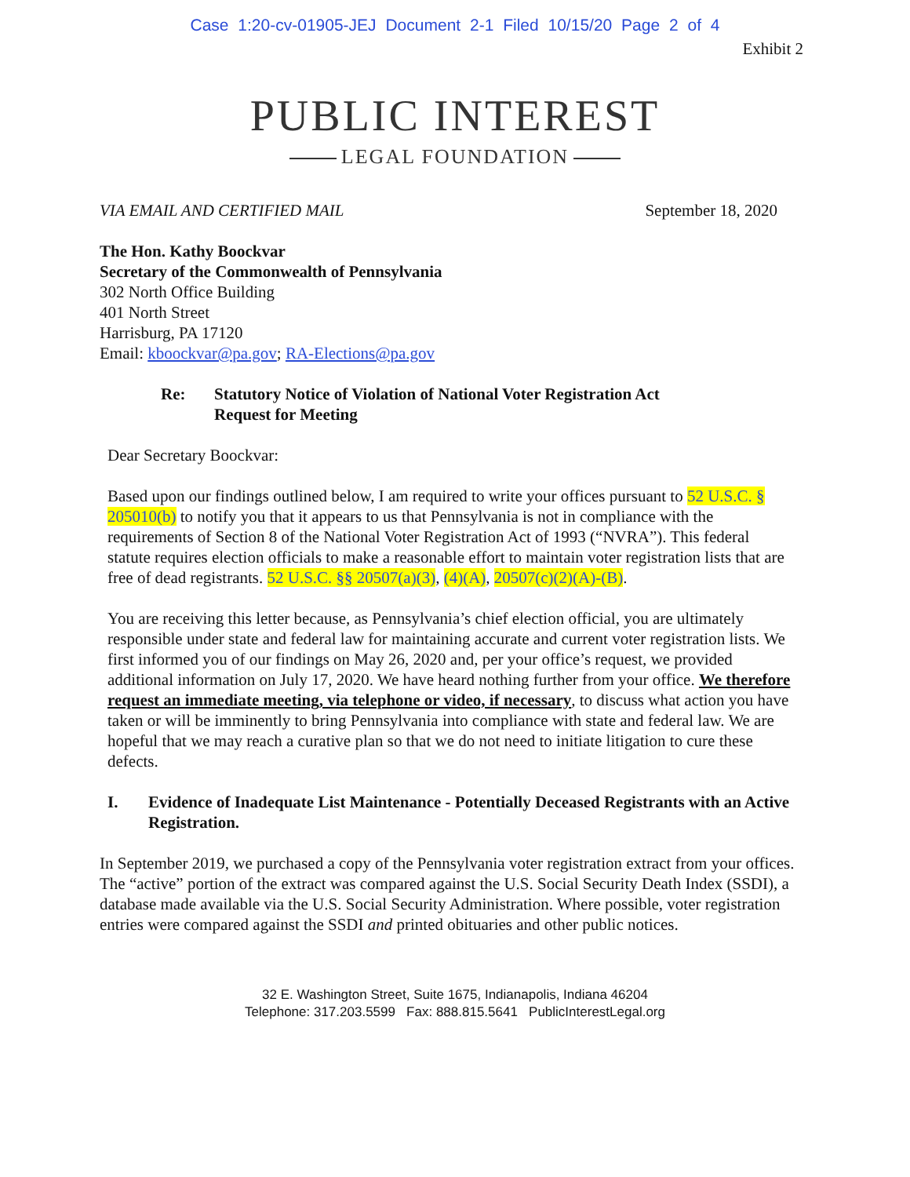Case 1:20-cv-01905-JEJ Document 2-1 Filed 10/15/20 Page 2 of 4
Exhibit 2
PUBLIC INTEREST
LEGAL FOUNDATION
VIA EMAIL AND CERTIFIED MAIL September 18, 2020
The Hon. Kathy Boockvar
Secretary of the Commonwealth of Pennsylvania
302 North Office Building
401 North Street
Harrisburg, PA 17120
Email: kboockvar@pa.gov; RA-Elections@pa.gov
Re: Statutory Notice of Violation of National Voter Registration Act
Request for Meeting
Dear Secretary Boockvar:
Based upon our findings outlined below, I am required to write your offices pursuant to 52 U.S.C. § 205010(b) to notify you that it appears to us that Pennsylvania is not in compliance with the requirements of Section 8 of the National Voter Registration Act of 1993 (“NVRA”). This federal statute requires election officials to make a reasonable effort to maintain voter registration lists that are free of dead registrants. 52 U.S.C. §§ 20507(a)(3), (4)(A), 20507(c)(2)(A)-(B).
You are receiving this letter because, as Pennsylvania’s chief election official, you are ultimately responsible under state and federal law for maintaining accurate and current voter registration lists. We first informed you of our findings on May 26, 2020 and, per your office’s request, we provided additional information on July 17, 2020. We have heard nothing further from your office. We therefore request an immediate meeting, via telephone or video, if necessary, to discuss what action you have taken or will be imminently to bring Pennsylvania into compliance with state and federal law. We are hopeful that we may reach a curative plan so that we do not need to initiate litigation to cure these defects.
I. Evidence of Inadequate List Maintenance - Potentially Deceased Registrants with an Active Registration.
In September 2019, we purchased a copy of the Pennsylvania voter registration extract from your offices. The “active” portion of the extract was compared against the U.S. Social Security Death Index (SSDI), a database made available via the U.S. Social Security Administration. Where possible, voter registration entries were compared against the SSDI and printed obituaries and other public notices.
32 E. Washington Street, Suite 1675, Indianapolis, Indiana 46204
Telephone: 317.203.5599 Fax: 888.815.5641 PublicInterestLegal.org